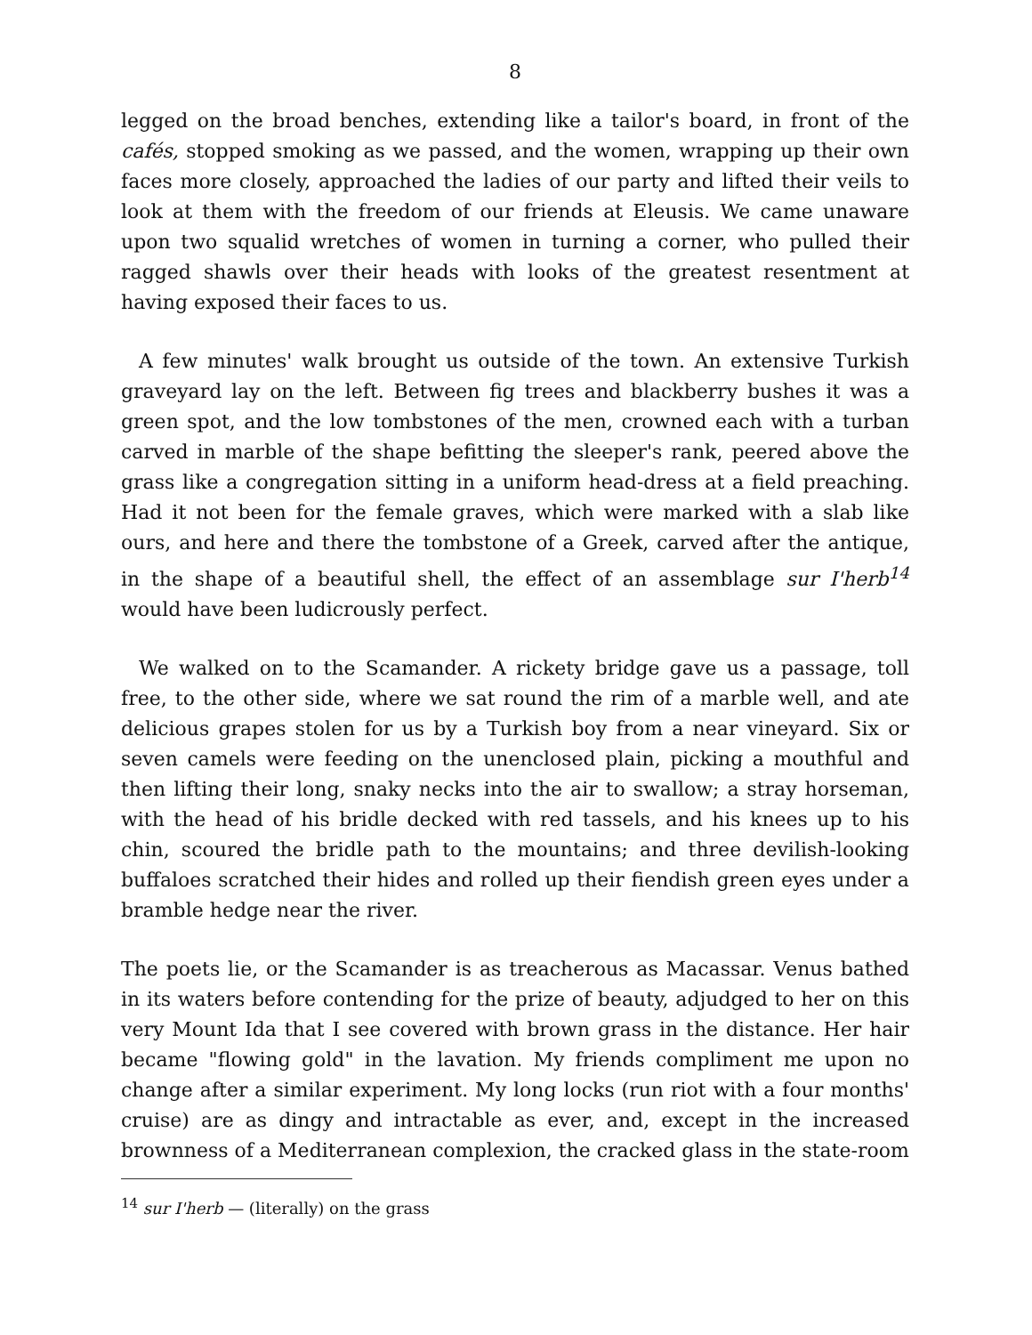8
legged on the broad benches, extending like a tailor's board, in front of the cafés, stopped smoking as we passed, and the women, wrapping up their own faces more closely, approached the ladies of our party and lifted their veils to look at them with the freedom of our friends at Eleusis. We came unaware upon two squalid wretches of women in turning a corner, who pulled their ragged shawls over their heads with looks of the greatest resentment at having exposed their faces to us.
A few minutes' walk brought us outside of the town. An extensive Turkish graveyard lay on the left. Between fig trees and blackberry bushes it was a green spot, and the low tombstones of the men, crowned each with a turban carved in marble of the shape befitting the sleeper's rank, peered above the grass like a congregation sitting in a uniform head-dress at a field preaching. Had it not been for the female graves, which were marked with a slab like ours, and here and there the tombstone of a Greek, carved after the antique, in the shape of a beautiful shell, the effect of an assemblage sur I'herb<sup>14</sup> would have been ludicrously perfect.
We walked on to the Scamander. A rickety bridge gave us a passage, toll free, to the other side, where we sat round the rim of a marble well, and ate delicious grapes stolen for us by a Turkish boy from a near vineyard. Six or seven camels were feeding on the unenclosed plain, picking a mouthful and then lifting their long, snaky necks into the air to swallow; a stray horseman, with the head of his bridle decked with red tassels, and his knees up to his chin, scoured the bridle path to the mountains; and three devilish-looking buffaloes scratched their hides and rolled up their fiendish green eyes under a bramble hedge near the river.
The poets lie, or the Scamander is as treacherous as Macassar. Venus bathed in its waters before contending for the prize of beauty, adjudged to her on this very Mount Ida that I see covered with brown grass in the distance. Her hair became "flowing gold" in the lavation. My friends compliment me upon no change after a similar experiment. My long locks (run riot with a four months' cruise) are as dingy and intractable as ever, and, except in the increased brownness of a Mediterranean complexion, the cracked glass in the state-room
<sup>14</sup> sur I'herb — (literally) on the grass